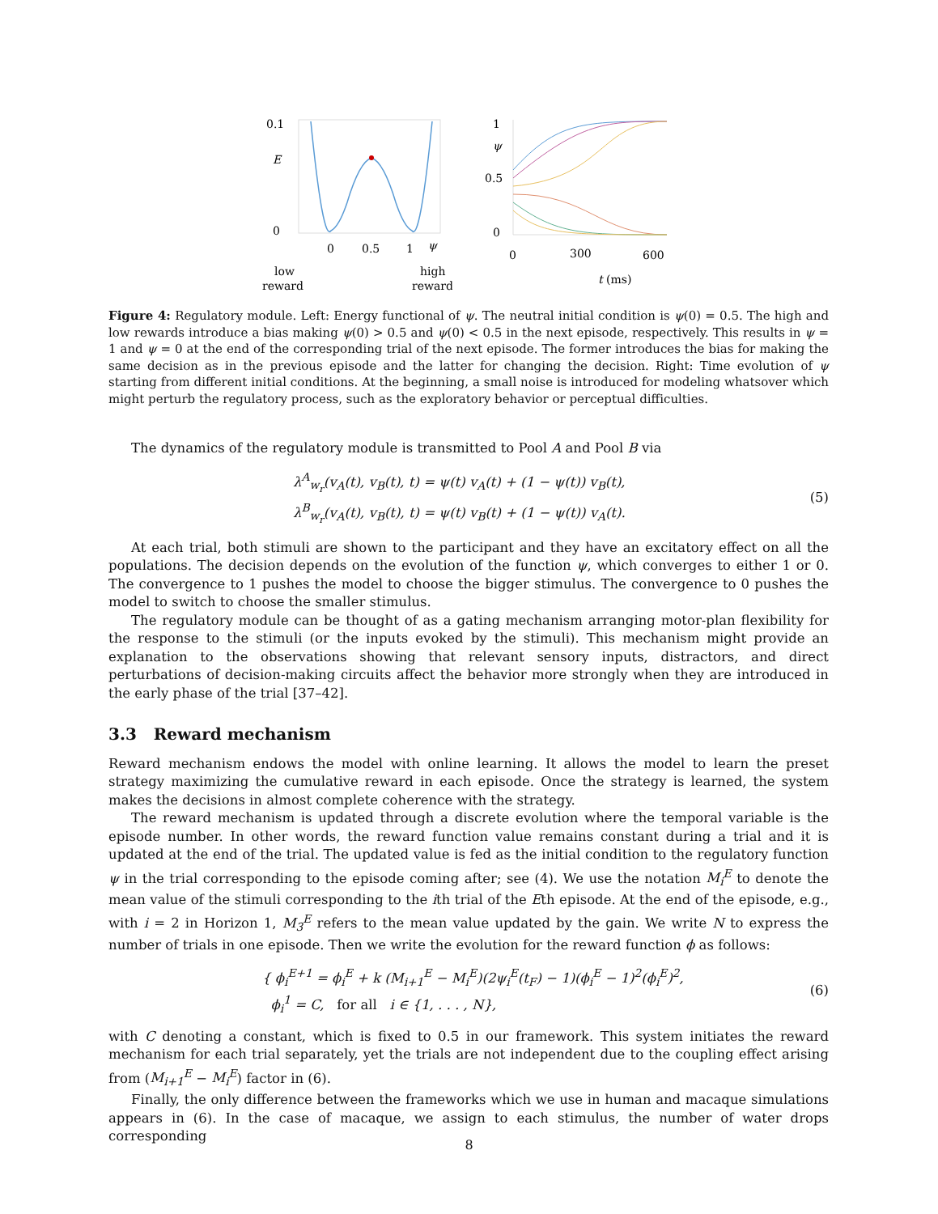0.1
E
0
0
0.5
1
ψ
low
reward
high
reward
1
ψ
0.5
0
0
300
600
t (ms)
Figure 4: Regulatory module. Left: Energy functional of ψ. The neutral initial condition is ψ(0) = 0.5. The high and low rewards introduce a bias making ψ(0) > 0.5 and ψ(0) < 0.5 in the next episode, respectively. This results in ψ = 1 and ψ = 0 at the end of the corresponding trial of the next episode. The former introduces the bias for making the same decision as in the previous episode and the latter for changing the decision. Right: Time evolution of ψ starting from different initial conditions. At the beginning, a small noise is introduced for modeling whatsover which might perturb the regulatory process, such as the exploratory behavior or perceptual difficulties.
The dynamics of the regulatory module is transmitted to Pool A and Pool B via
λ<sup>A</sup><sub>w<sub>r</sub></sub>(v<sub>A</sub>(t), v<sub>B</sub>(t), t) = ψ(t) v<sub>A</sub>(t) + (1 − ψ(t)) v<sub>B</sub>(t),
λ<sup>B</sup><sub>w<sub>r</sub></sub>(v<sub>A</sub>(t), v<sub>B</sub>(t), t) = ψ(t) v<sub>B</sub>(t) + (1 − ψ(t)) v<sub>A</sub>(t).
(5)
At each trial, both stimuli are shown to the participant and they have an excitatory effect on all the populations. The decision depends on the evolution of the function ψ, which converges to either 1 or 0. The convergence to 1 pushes the model to choose the bigger stimulus. The convergence to 0 pushes the model to switch to choose the smaller stimulus.
The regulatory module can be thought of as a gating mechanism arranging motor-plan flexibility for the response to the stimuli (or the inputs evoked by the stimuli). This mechanism might provide an explanation to the observations showing that relevant sensory inputs, distractors, and direct perturbations of decision-making circuits affect the behavior more strongly when they are introduced in the early phase of the trial [37–42].
3.3 Reward mechanism
Reward mechanism endows the model with online learning. It allows the model to learn the preset strategy maximizing the cumulative reward in each episode. Once the strategy is learned, the system makes the decisions in almost complete coherence with the strategy.
The reward mechanism is updated through a discrete evolution where the temporal variable is the episode number. In other words, the reward function value remains constant during a trial and it is updated at the end of the trial. The updated value is fed as the initial condition to the regulatory function ψ in the trial corresponding to the episode coming after; see (4). We use the notation M<sub>i</sub><sup>E</sup> to denote the mean value of the stimuli corresponding to the ith trial of the Eth episode. At the end of the episode, e.g., with i = 2 in Horizon 1, M<sub>3</sub><sup>E</sup> refers to the mean value updated by the gain. We write N to express the number of trials in one episode. Then we write the evolution for the reward function ϕ as follows:
{ ϕ<sub>i</sub><sup>E+1</sup> = ϕ<sub>i</sub><sup>E</sup> + k (M<sub>i+1</sub><sup>E</sup> − M<sub>i</sub><sup>E</sup>)(2ψ<sub>i</sub><sup>E</sup>(t<sub>F</sub>) − 1)(ϕ<sub>i</sub><sup>E</sup> − 1)<sup>2</sup>(ϕ<sub>i</sub><sup>E</sup>)<sup>2</sup>,
ϕ<sub>i</sub><sup>1</sup> = C, for all i ∈ {1, . . . , N},
(6)
with C denoting a constant, which is fixed to 0.5 in our framework. This system initiates the reward mechanism for each trial separately, yet the trials are not independent due to the coupling effect arising from (M<sub>i+1</sub><sup>E</sup> − M<sub>i</sub><sup>E</sup>) factor in (6).
Finally, the only difference between the frameworks which we use in human and macaque simulations appears in (6). In the case of macaque, we assign to each stimulus, the number of water drops corresponding
8